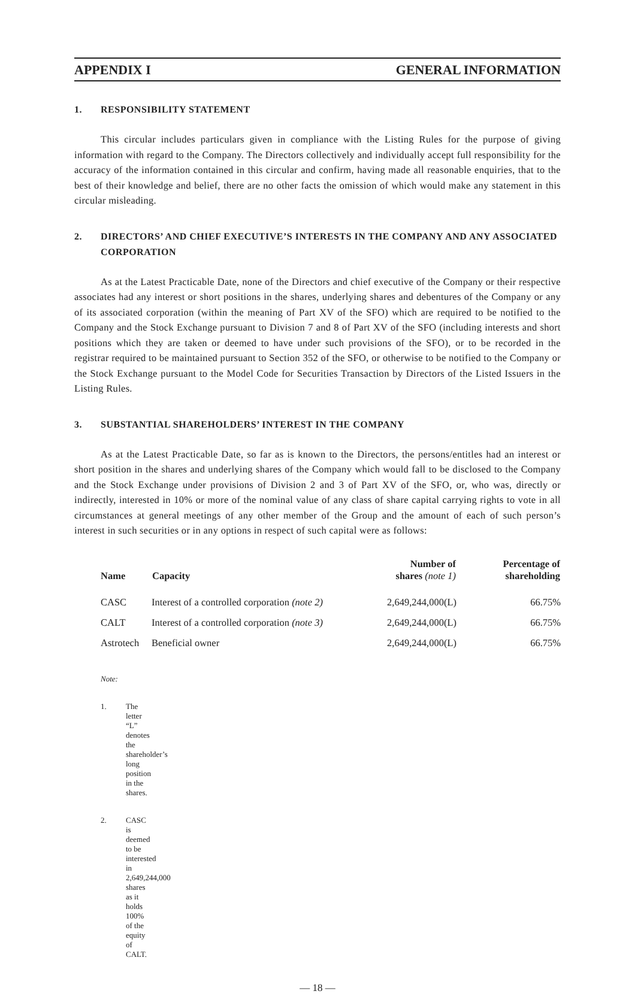APPENDIX I GENERAL INFORMATION
1. RESPONSIBILITY STATEMENT
This circular includes particulars given in compliance with the Listing Rules for the purpose of giving information with regard to the Company. The Directors collectively and individually accept full responsibility for the accuracy of the information contained in this circular and confirm, having made all reasonable enquiries, that to the best of their knowledge and belief, there are no other facts the omission of which would make any statement in this circular misleading.
2. DIRECTORS’ AND CHIEF EXECUTIVE’S INTERESTS IN THE COMPANY AND ANY ASSOCIATED CORPORATION
As at the Latest Practicable Date, none of the Directors and chief executive of the Company or their respective associates had any interest or short positions in the shares, underlying shares and debentures of the Company or any of its associated corporation (within the meaning of Part XV of the SFO) which are required to be notified to the Company and the Stock Exchange pursuant to Division 7 and 8 of Part XV of the SFO (including interests and short positions which they are taken or deemed to have under such provisions of the SFO), or to be recorded in the registrar required to be maintained pursuant to Section 352 of the SFO, or otherwise to be notified to the Company or the Stock Exchange pursuant to the Model Code for Securities Transaction by Directors of the Listed Issuers in the Listing Rules.
3. SUBSTANTIAL SHAREHOLDERS’ INTEREST IN THE COMPANY
As at the Latest Practicable Date, so far as is known to the Directors, the persons/entitles had an interest or short position in the shares and underlying shares of the Company which would fall to be disclosed to the Company and the Stock Exchange under provisions of Division 2 and 3 of Part XV of the SFO, or, who was, directly or indirectly, interested in 10% or more of the nominal value of any class of share capital carrying rights to vote in all circumstances at general meetings of any other member of the Group and the amount of each of such person’s interest in such securities or in any options in respect of such capital were as follows:
| Name | Capacity | Number of shares (note 1) | Percentage of shareholding |
| --- | --- | --- | --- |
| CASC | Interest of a controlled corporation (note 2) | 2,649,244,000(L) | 66.75% |
| CALT | Interest of a controlled corporation (note 3) | 2,649,244,000(L) | 66.75% |
| Astrotech | Beneficial owner | 2,649,244,000(L) | 66.75% |
Note:
1. The letter “L” denotes the shareholder’s long position in the shares.
2. CASC is deemed to be interested in 2,649,244,000 shares as it holds 100% of the equity of CALT.
— 18 —